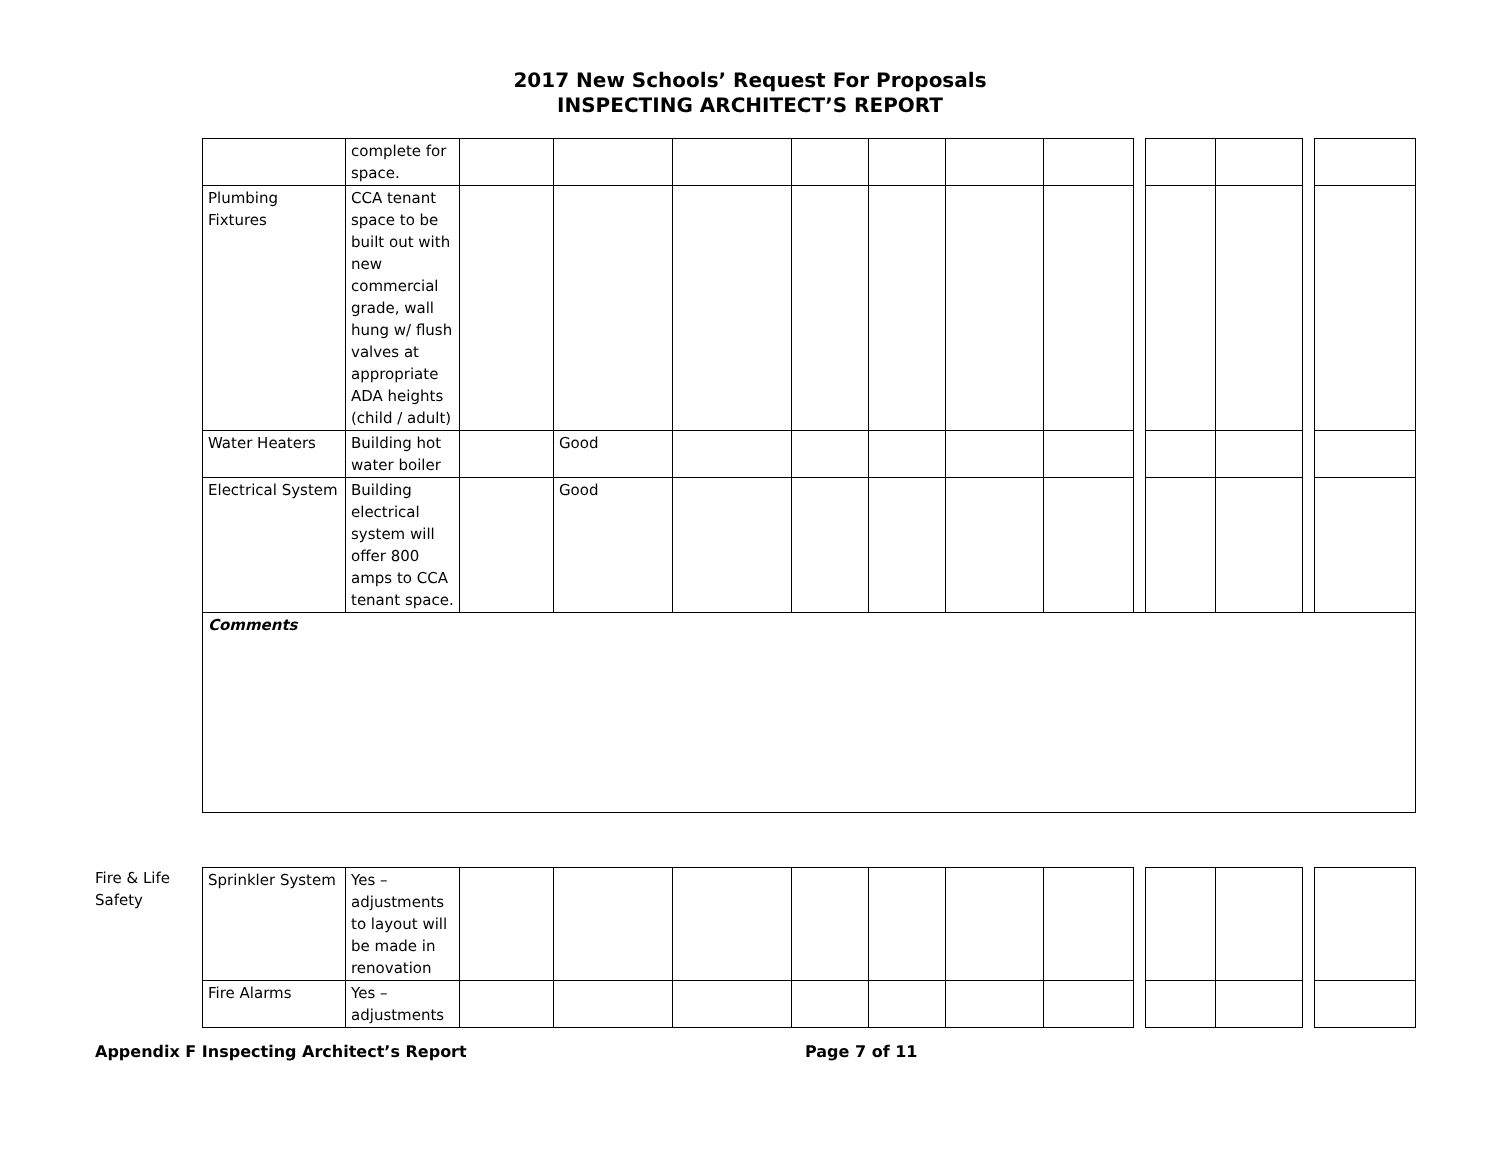2017 New Schools’ Request For Proposals
INSPECTING ARCHITECT’S REPORT
| | complete for space. | | | | | | | | | | | | |
| Plumbing Fixtures | CCA tenant space to be built out with new commercial grade, wall hung w/ flush valves at appropriate ADA heights (child / adult) | | | | | | | | | | | | |
| Water Heaters | Building hot water boiler | | Good | | | | | | | | | | |
| Electrical System | Building electrical system will offer 800 amps to CCA tenant space. | | Good | | | | | | | | | | |
| Comments | | | | | | | | | | | | | |
Fire & Life Safety
| Sprinkler System | Yes – adjustments to layout will be made in renovation | | | | | | | | | | | | |
| Fire Alarms | Yes – adjustments | | | | | | | | | | | | |
Appendix F Inspecting Architect’s Report Page 7 of 11